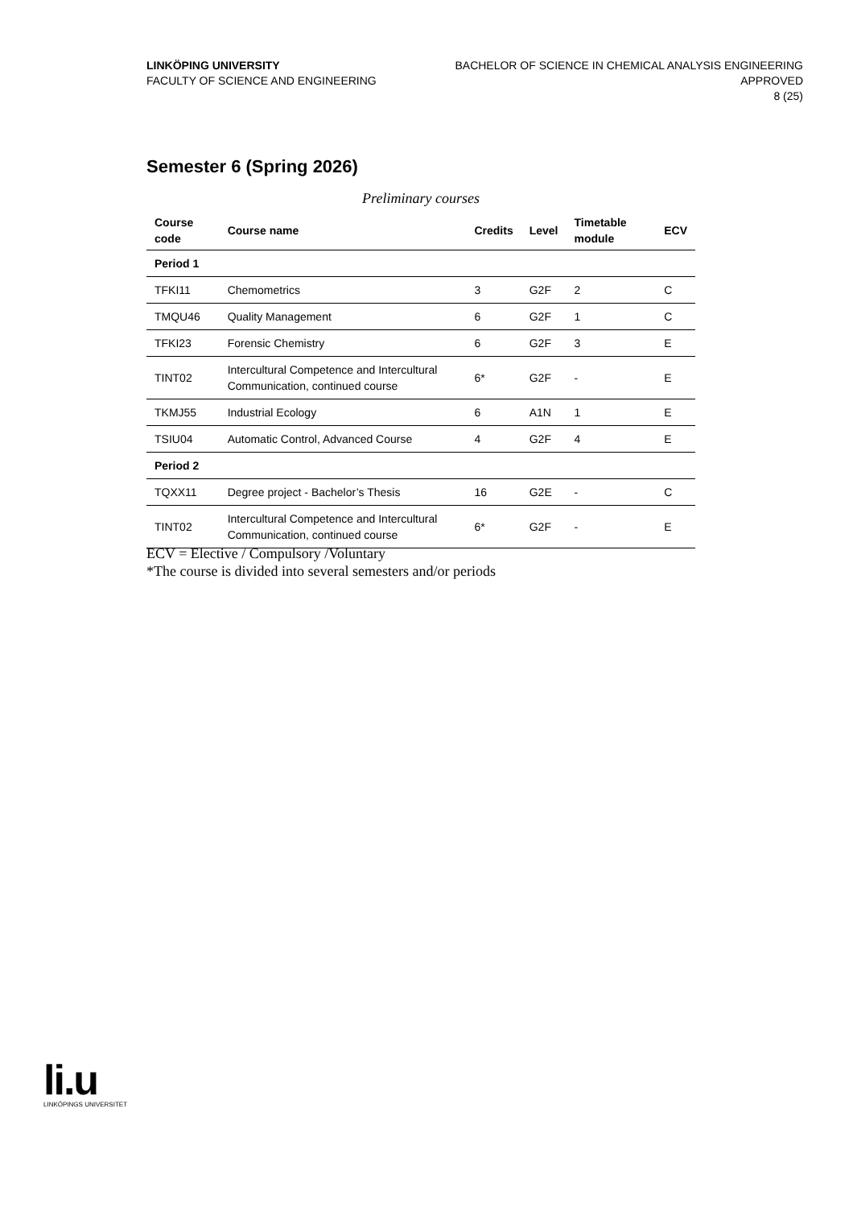LINKÖPING UNIVERSITY
FACULTY OF SCIENCE AND ENGINEERING
BACHELOR OF SCIENCE IN CHEMICAL ANALYSIS ENGINEERING
APPROVED
8 (25)
Semester 6 (Spring 2026)
Preliminary courses
| Course code | Course name | Credits | Level | Timetable module | ECV |
| --- | --- | --- | --- | --- | --- |
| Period 1 | | | | | |
| TFKI11 | Chemometrics | 3 | G2F | 2 | C |
| TMQU46 | Quality Management | 6 | G2F | 1 | C |
| TFKI23 | Forensic Chemistry | 6 | G2F | 3 | E |
| TINT02 | Intercultural Competence and Intercultural Communication, continued course | 6* | G2F | - | E |
| TKMJ55 | Industrial Ecology | 6 | A1N | 1 | E |
| TSIU04 | Automatic Control, Advanced Course | 4 | G2F | 4 | E |
| Period 2 | | | | | |
| TQXX11 | Degree project - Bachelor’s Thesis | 16 | G2E | - | C |
| TINT02 | Intercultural Competence and Intercultural Communication, continued course | 6* | G2F | - | E |
ECV = Elective / Compulsory /Voluntary
*The course is divided into several semesters and/or periods
li.u
LINKÖPINGS UNIVERSITET